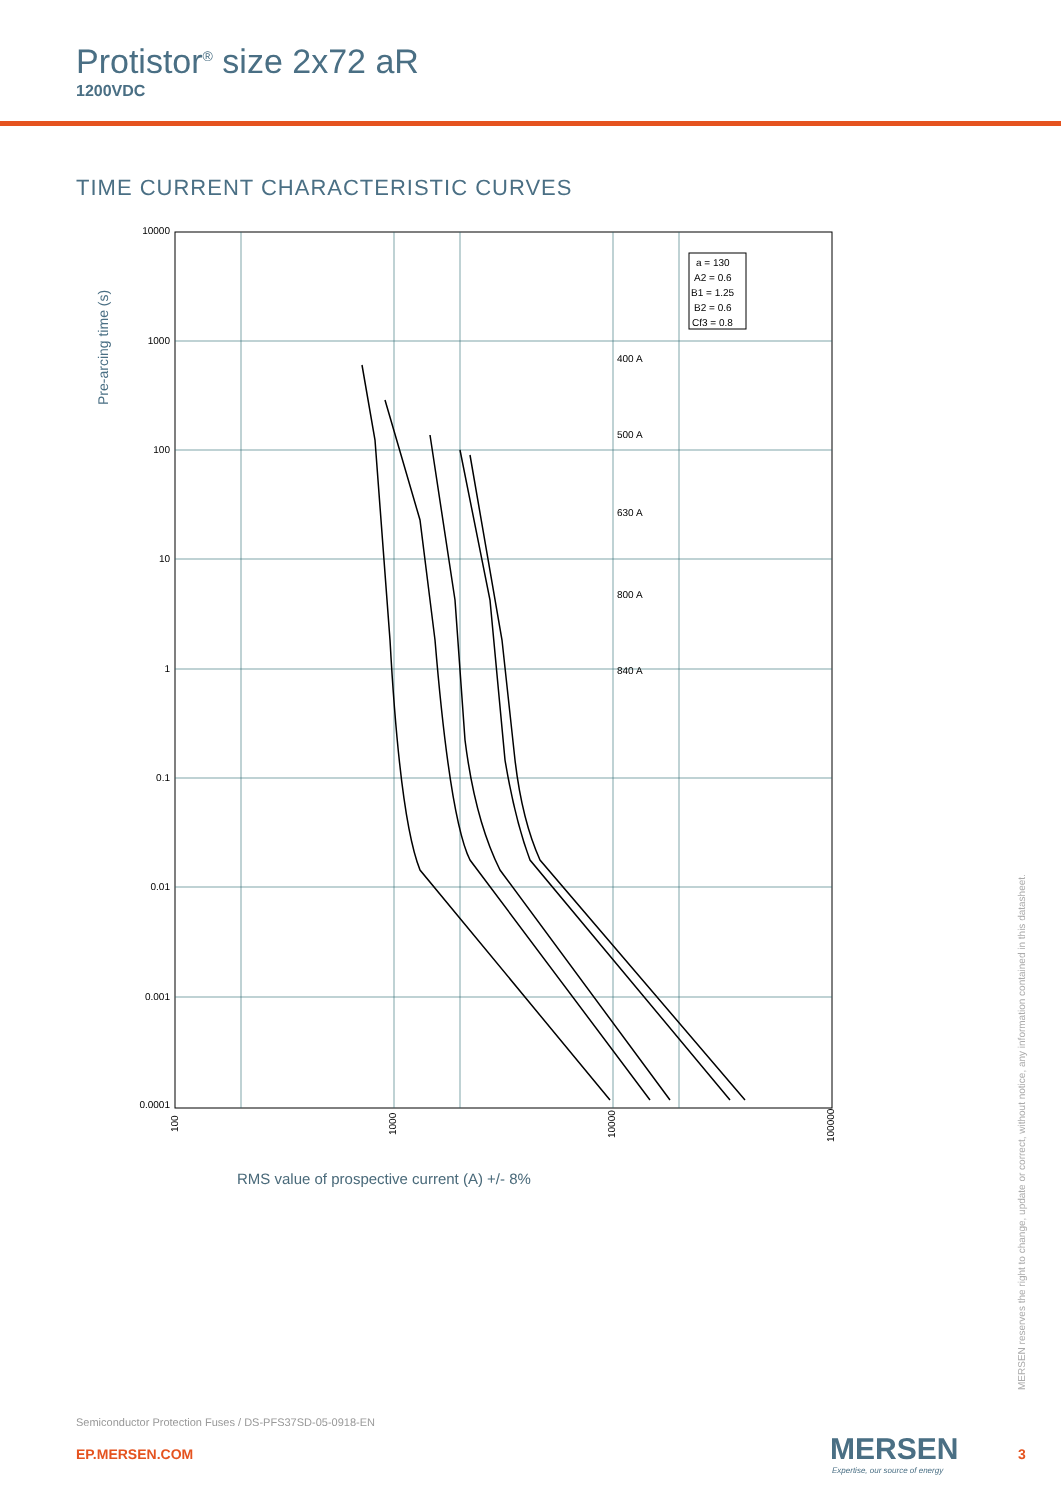Protistor<sup>®</sup> size 2x72 aR
1200VDC
TIME CURRENT CHARACTERISTIC CURVES
Pre-arcing time (s)
10000
1000
100
10
1
0.1
0.01
0.001
0.0001
100
1000
10000
100000
a = 130
A2 = 0.6
B1 = 1.25
B2 = 0.6
Cf3 = 0.8
400 A
500 A
630 A
800 A
840 A
RMS value of prospective current (A) +/- 8%
MERSEN reserves the right to change, update or correct, without notice, any information contained in this datasheet.
Semiconductor Protection Fuses / DS-PFS37SD-05-0918-EN
EP.MERSEN.COM MERSEN
Expertise, our source of energy
3